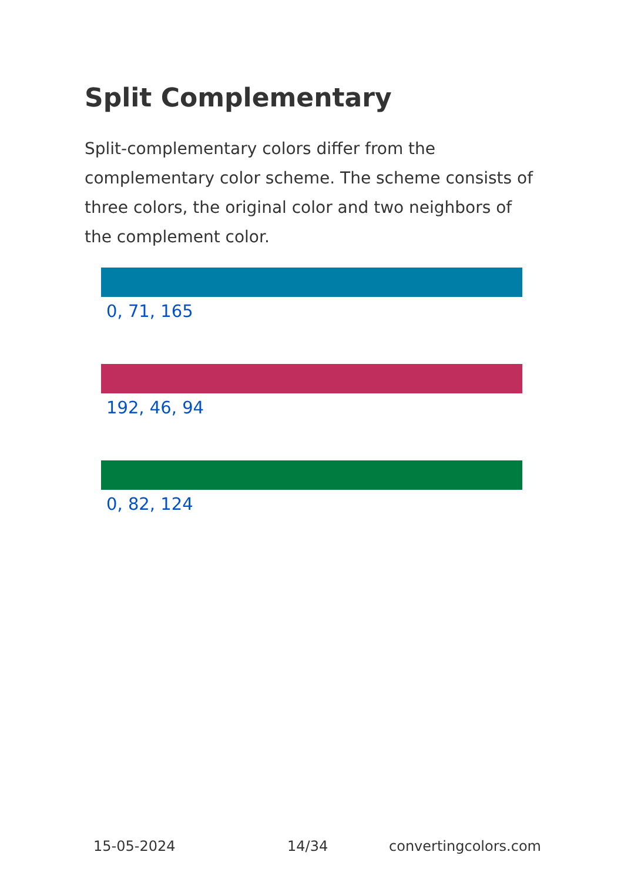Split Complementary
Split-complementary colors differ from the complementary color scheme. The scheme consists of three colors, the original color and two neighbors of the complement color.
0, 71, 165
192, 46, 94
0, 82, 124
15-05-2024 14/34 convertingcolors.com